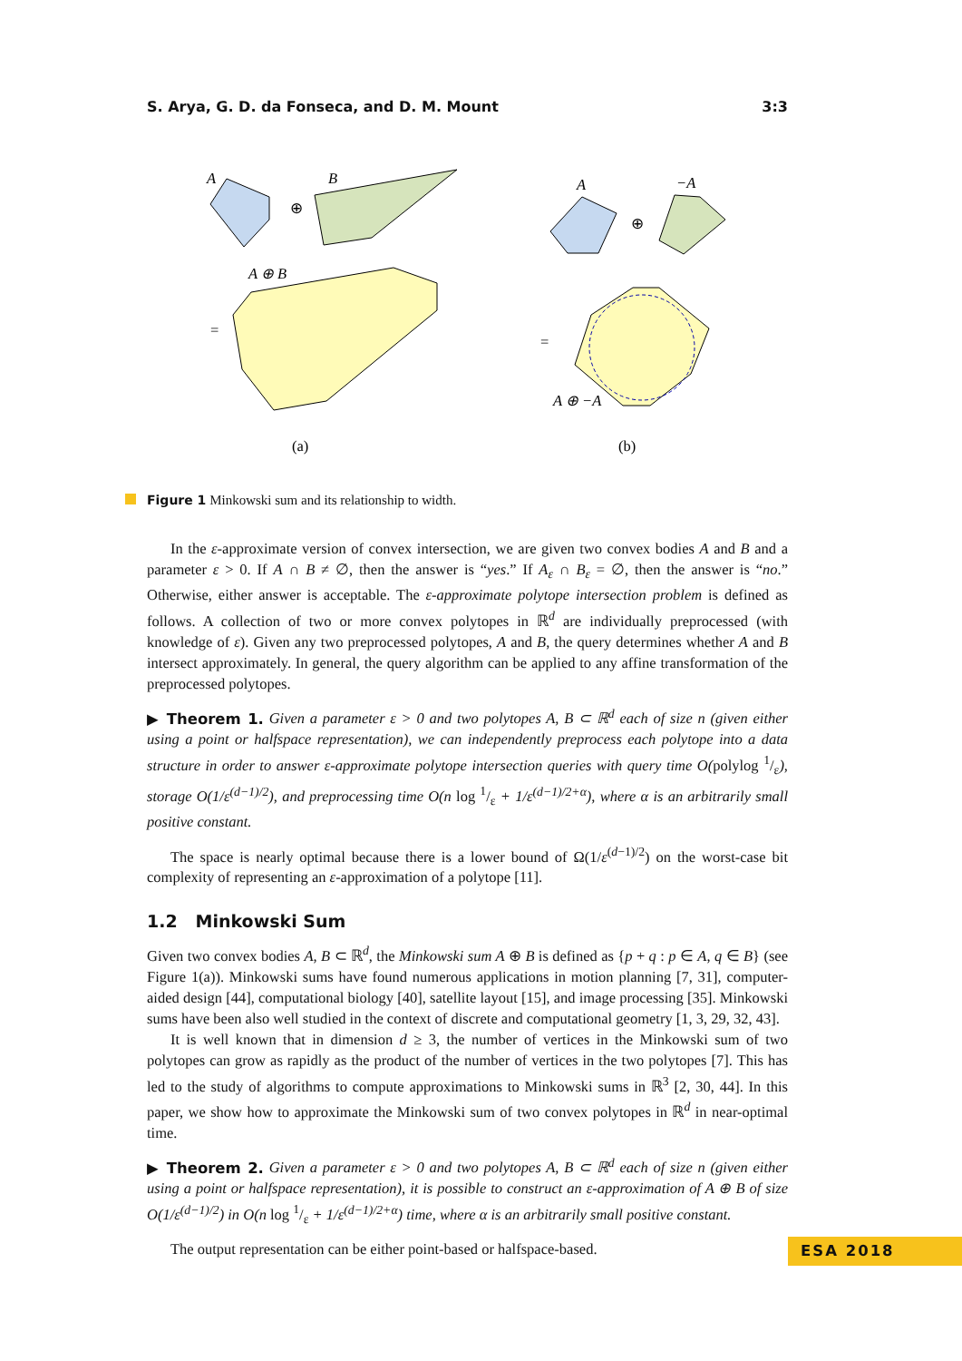S. Arya, G. D. da Fonseca, and D. M. Mount 3:3
A
B
⊕
=
A ⊕ B
(a)
A
−A
⊕
=
A ⊕ −A
(b)
Figure 1 Minkowski sum and its relationship to width.
In the ε-approximate version of convex intersection, we are given two convex bodies A and B and a parameter ε > 0. If A ∩ B ≠ ∅, then the answer is “yes.” If A<sub>ε</sub> ∩ B<sub>ε</sub> = ∅, then the answer is “no.” Otherwise, either answer is acceptable. The ε-approximate polytope intersection problem is defined as follows. A collection of two or more convex polytopes in ℝ<sup>d</sup> are individually preprocessed (with knowledge of ε). Given any two preprocessed polytopes, A and B, the query determines whether A and B intersect approximately. In general, the query algorithm can be applied to any affine transformation of the preprocessed polytopes.
▶ Theorem 1. Given a parameter ε > 0 and two polytopes A, B ⊂ ℝ<sup>d</sup> each of size n (given either using a point or halfspace representation), we can independently preprocess each polytope into a data structure in order to answer ε-approximate polytope intersection queries with query time O(polylog 1/ε), storage O(1/ε<sup>(d−1)/2</sup>), and preprocessing time O(n log 1/ε + 1/ε<sup>(d−1)/2+α</sup>), where α is an arbitrarily small positive constant.
The space is nearly optimal because there is a lower bound of Ω(1/ε<sup>(d−1)/2</sup>) on the worst-case bit complexity of representing an ε-approximation of a polytope [11].
1.2 Minkowski Sum
Given two convex bodies A, B ⊂ ℝ<sup>d</sup>, the Minkowski sum A ⊕ B is defined as {p + q : p ∈ A, q ∈ B} (see Figure 1(a)). Minkowski sums have found numerous applications in motion planning [7, 31], computer-aided design [44], computational biology [40], satellite layout [15], and image processing [35]. Minkowski sums have been also well studied in the context of discrete and computational geometry [1, 3, 29, 32, 43].
It is well known that in dimension d ≥ 3, the number of vertices in the Minkowski sum of two polytopes can grow as rapidly as the product of the number of vertices in the two polytopes [7]. This has led to the study of algorithms to compute approximations to Minkowski sums in ℝ<sup>3</sup> [2, 30, 44]. In this paper, we show how to approximate the Minkowski sum of two convex polytopes in ℝ<sup>d</sup> in near-optimal time.
▶ Theorem 2. Given a parameter ε > 0 and two polytopes A, B ⊂ ℝ<sup>d</sup> each of size n (given either using a point or halfspace representation), it is possible to construct an ε-approximation of A ⊕ B of size O(1/ε<sup>(d−1)/2</sup>) in O(n log 1/ε + 1/ε<sup>(d−1)/2+α</sup>) time, where α is an arbitrarily small positive constant.
The output representation can be either point-based or halfspace-based.
ESA 2018